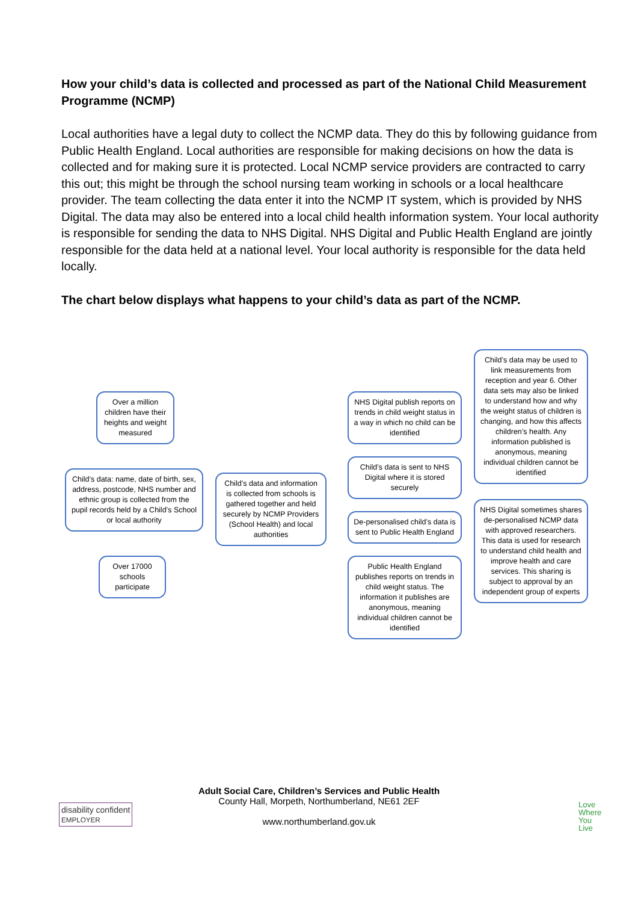How your child’s data is collected and processed as part of the National Child Measurement Programme (NCMP)
Local authorities have a legal duty to collect the NCMP data. They do this by following guidance from Public Health England. Local authorities are responsible for making decisions on how the data is collected and for making sure it is protected. Local NCMP service providers are contracted to carry this out; this might be through the school nursing team working in schools or a local healthcare provider. The team collecting the data enter it into the NCMP IT system, which is provided by NHS Digital. The data may also be entered into a local child health information system. Your local authority is responsible for sending the data to NHS Digital. NHS Digital and Public Health England are jointly responsible for the data held at a national level. Your local authority is responsible for the data held locally.
The chart below displays what happens to your child’s data as part of the NCMP.
Over a million children have their heights and weight measured
Child’s data: name, date of birth, sex, address, postcode, NHS number and ethnic group is collected from the pupil records held by a Child’s School or local authority
Over 17000 schools participate
Child’s data and information is collected from schools is gathered together and held securely by NCMP Providers (School Health) and local authorities
NHS Digital publish reports on trends in child weight status in a way in which no child can be identified
Child’s data is sent to NHS Digital where it is stored securely
De-personalised child’s data is sent to Public Health England
Public Health England publishes reports on trends in child weight status. The information it publishes are anonymous, meaning individual children cannot be identified
Child’s data may be used to link measurements from reception and year 6. Other data sets may also be linked to understand how and why the weight status of children is changing, and how this affects children’s health. Any information published is anonymous, meaning individual children cannot be identified
NHS Digital sometimes shares de-personalised NCMP data with approved researchers. This data is used for research to understand child health and improve health and care services. This sharing is subject to approval by an independent group of experts
Adult Social Care, Children’s Services and Public Health
County Hall, Morpeth, Northumberland, NE61 2EF
www.northumberland.gov.uk
disability confident
EMPLOYER
Love
Where
You
Live